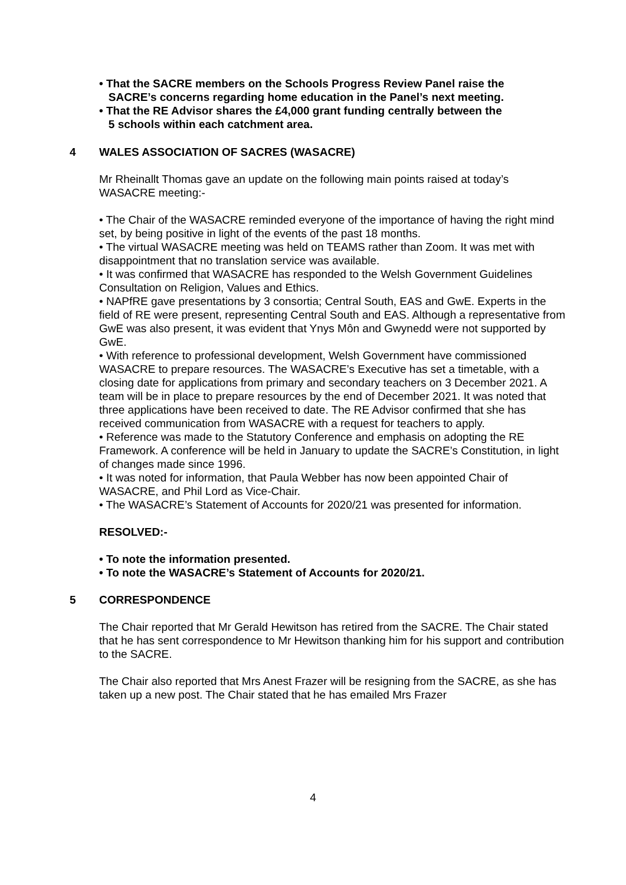• That the SACRE members on the Schools Progress Review Panel raise the
SACRE’s concerns regarding home education in the Panel’s next meeting.
• That the RE Advisor shares the £4,000 grant funding centrally between the
5 schools within each catchment area.
4 WALES ASSOCIATION OF SACRES (WASACRE)
Mr Rheinallt Thomas gave an update on the following main points raised at today’s WASACRE meeting:-
• The Chair of the WASACRE reminded everyone of the importance of having the right mind set, by being positive in light of the events of the past 18 months.
• The virtual WASACRE meeting was held on TEAMS rather than Zoom. It was met with disappointment that no translation service was available.
• It was confirmed that WASACRE has responded to the Welsh Government Guidelines Consultation on Religion, Values and Ethics.
• NAPfRE gave presentations by 3 consortia; Central South, EAS and GwE. Experts in the field of RE were present, representing Central South and EAS. Although a representative from GwE was also present, it was evident that Ynys Môn and Gwynedd were not supported by GwE.
• With reference to professional development, Welsh Government have commissioned WASACRE to prepare resources. The WASACRE’s Executive has set a timetable, with a closing date for applications from primary and secondary teachers on 3 December 2021. A team will be in place to prepare resources by the end of December 2021. It was noted that three applications have been received to date. The RE Advisor confirmed that she has received communication from WASACRE with a request for teachers to apply.
• Reference was made to the Statutory Conference and emphasis on adopting the RE Framework. A conference will be held in January to update the SACRE’s Constitution, in light of changes made since 1996.
• It was noted for information, that Paula Webber has now been appointed Chair of WASACRE, and Phil Lord as Vice-Chair.
• The WASACRE’s Statement of Accounts for 2020/21 was presented for information.
RESOLVED:-
• To note the information presented.
• To note the WASACRE’s Statement of Accounts for 2020/21.
5 CORRESPONDENCE
The Chair reported that Mr Gerald Hewitson has retired from the SACRE. The Chair stated that he has sent correspondence to Mr Hewitson thanking him for his support and contribution to the SACRE.
The Chair also reported that Mrs Anest Frazer will be resigning from the SACRE, as she has taken up a new post. The Chair stated that he has emailed Mrs Frazer
4